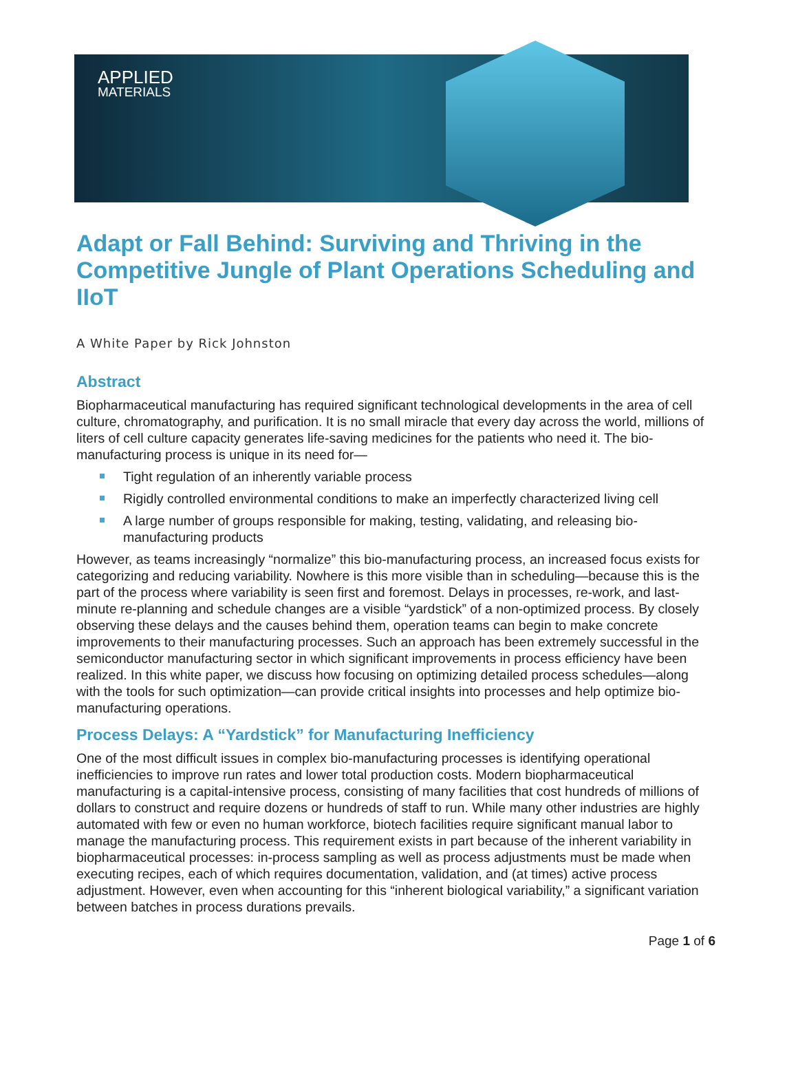APPLIED
MATERIALS
Adapt or Fall Behind: Surviving and Thriving in the Competitive Jungle of Plant Operations Scheduling and IIoT
A White Paper by Rick Johnston
Abstract
Biopharmaceutical manufacturing has required significant technological developments in the area of cell culture, chromatography, and purification. It is no small miracle that every day across the world, millions of liters of cell culture capacity generates life-saving medicines for the patients who need it. The bio-manufacturing process is unique in its need for—
Tight regulation of an inherently variable process
Rigidly controlled environmental conditions to make an imperfectly characterized living cell
A large number of groups responsible for making, testing, validating, and releasing bio-manufacturing products
However, as teams increasingly “normalize” this bio-manufacturing process, an increased focus exists for categorizing and reducing variability. Nowhere is this more visible than in scheduling—because this is the part of the process where variability is seen first and foremost. Delays in processes, re-work, and last-minute re-planning and schedule changes are a visible “yardstick” of a non-optimized process. By closely observing these delays and the causes behind them, operation teams can begin to make concrete improvements to their manufacturing processes. Such an approach has been extremely successful in the semiconductor manufacturing sector in which significant improvements in process efficiency have been realized. In this white paper, we discuss how focusing on optimizing detailed process schedules—along with the tools for such optimization—can provide critical insights into processes and help optimize bio-manufacturing operations.
Process Delays: A “Yardstick” for Manufacturing Inefficiency
One of the most difficult issues in complex bio-manufacturing processes is identifying operational inefficiencies to improve run rates and lower total production costs. Modern biopharmaceutical manufacturing is a capital-intensive process, consisting of many facilities that cost hundreds of millions of dollars to construct and require dozens or hundreds of staff to run. While many other industries are highly automated with few or even no human workforce, biotech facilities require significant manual labor to manage the manufacturing process. This requirement exists in part because of the inherent variability in biopharmaceutical processes: in-process sampling as well as process adjustments must be made when executing recipes, each of which requires documentation, validation, and (at times) active process adjustment. However, even when accounting for this “inherent biological variability,” a significant variation between batches in process durations prevails.
Page 1 of 6